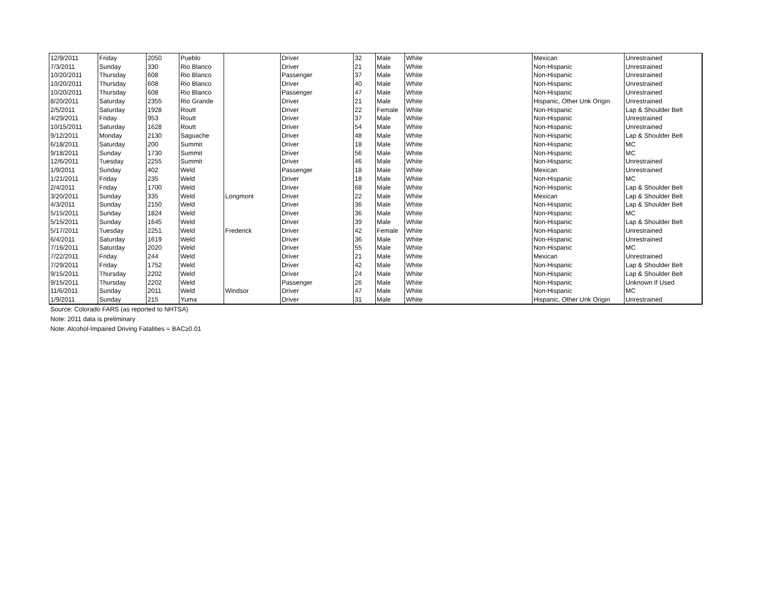| 12/9/2011 | Friday | 2050 | Pueblo | | Driver | 32 | Male | White | Mexican | Unrestrained |
| 7/3/2011 | Sunday | 330 | Rio Blanco | | Driver | 21 | Male | White | Non-Hispanic | Unrestrained |
| 10/20/2011 | Thursday | 608 | Rio Blanco | | Passenger | 37 | Male | White | Non-Hispanic | Unrestrained |
| 10/20/2011 | Thursday | 608 | Rio Blanco | | Driver | 40 | Male | White | Non-Hispanic | Unrestrained |
| 10/20/2011 | Thursday | 608 | Rio Blanco | | Passenger | 47 | Male | White | Non-Hispanic | Unrestrained |
| 8/20/2011 | Saturday | 2355 | Rio Grande | | Driver | 21 | Male | White | Hispanic, Other Unk Origin | Unrestrained |
| 2/5/2011 | Saturday | 1928 | Routt | | Driver | 22 | Female | White | Non-Hispanic | Lap & Shoulder Belt |
| 4/29/2011 | Friday | 953 | Routt | | Driver | 37 | Male | White | Non-Hispanic | Unrestrained |
| 10/15/2011 | Saturday | 1628 | Routt | | Driver | 54 | Male | White | Non-Hispanic | Unrestrained |
| 9/12/2011 | Monday | 2130 | Saguache | | Driver | 48 | Male | White | Non-Hispanic | Lap & Shoulder Belt |
| 6/18/2011 | Saturday | 200 | Summit | | Driver | 18 | Male | White | Non-Hispanic | MC |
| 9/18/2011 | Sunday | 1730 | Summit | | Driver | 56 | Male | White | Non-Hispanic | MC |
| 12/6/2011 | Tuesday | 2255 | Summit | | Driver | 46 | Male | White | Non-Hispanic | Unrestrained |
| 1/9/2011 | Sunday | 402 | Weld | | Passenger | 18 | Male | White | Mexican | Unrestrained |
| 1/21/2011 | Friday | 235 | Weld | | Driver | 18 | Male | White | Non-Hispanic | MC |
| 2/4/2011 | Friday | 1700 | Weld | | Driver | 68 | Male | White | Non-Hispanic | Lap & Shoulder Belt |
| 3/20/2011 | Sunday | 335 | Weld | Longmont | Driver | 22 | Male | White | Mexican | Lap & Shoulder Belt |
| 4/3/2011 | Sunday | 2150 | Weld | | Driver | 36 | Male | White | Non-Hispanic | Lap & Shoulder Belt |
| 5/15/2011 | Sunday | 1824 | Weld | | Driver | 36 | Male | White | Non-Hispanic | MC |
| 5/15/2011 | Sunday | 1645 | Weld | | Driver | 39 | Male | White | Non-Hispanic | Lap & Shoulder Belt |
| 5/17/2011 | Tuesday | 2251 | Weld | Frederick | Driver | 42 | Female | White | Non-Hispanic | Unrestrained |
| 6/4/2011 | Saturday | 1619 | Weld | | Driver | 36 | Male | White | Non-Hispanic | Unrestrained |
| 7/16/2011 | Saturday | 2020 | Weld | | Driver | 55 | Male | White | Non-Hispanic | MC |
| 7/22/2011 | Friday | 244 | Weld | | Driver | 21 | Male | White | Mexican | Unrestrained |
| 7/29/2011 | Friday | 1752 | Weld | | Driver | 42 | Male | White | Non-Hispanic | Lap & Shoulder Belt |
| 9/15/2011 | Thursday | 2202 | Weld | | Driver | 24 | Male | White | Non-Hispanic | Lap & Shoulder Belt |
| 9/15/2011 | Thursday | 2202 | Weld | | Passenger | 26 | Male | White | Non-Hispanic | Unknown If Used |
| 11/6/2011 | Sunday | 2011 | Weld | Windsor | Driver | 47 | Male | White | Non-Hispanic | MC |
| 1/9/2011 | Sunday | 215 | Yuma | | Driver | 31 | Male | White | Hispanic, Other Unk Origin | Unrestrained |
Source: Colorado FARS (as reported to NHTSA)
Note: 2011 data is preliminary
Note: Alcohol-Impaired Driving Fatalities = BAC≥0.01